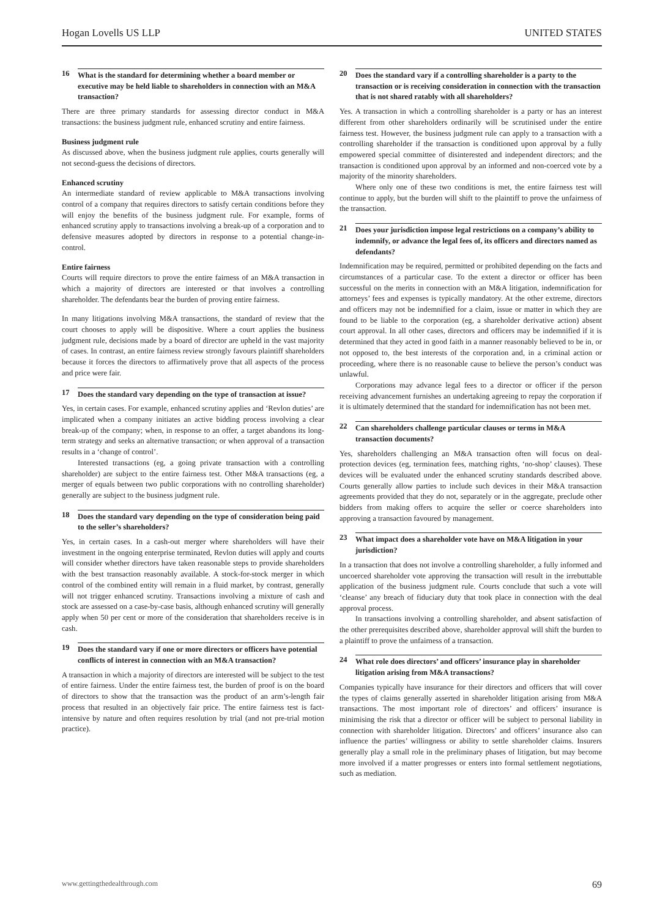Hogan Lovells US LLP UNITED STATES
16 What is the standard for determining whether a board member or executive may be held liable to shareholders in connection with an M&A transaction?
There are three primary standards for assessing director conduct in M&A transactions: the business judgment rule, enhanced scrutiny and entire fairness.
Business judgment rule
As discussed above, when the business judgment rule applies, courts generally will not second-guess the decisions of directors.
Enhanced scrutiny
An intermediate standard of review applicable to M&A transactions involving control of a company that requires directors to satisfy certain conditions before they will enjoy the benefits of the business judgment rule. For example, forms of enhanced scrutiny apply to transactions involving a break-up of a corporation and to defensive measures adopted by directors in response to a potential change-in-control.
Entire fairness
Courts will require directors to prove the entire fairness of an M&A transaction in which a majority of directors are interested or that involves a controlling shareholder. The defendants bear the burden of proving entire fairness.
In many litigations involving M&A transactions, the standard of review that the court chooses to apply will be dispositive. Where a court applies the business judgment rule, decisions made by a board of director are upheld in the vast majority of cases. In contrast, an entire fairness review strongly favours plaintiff shareholders because it forces the directors to affirmatively prove that all aspects of the process and price were fair.
17 Does the standard vary depending on the type of transaction at issue?
Yes, in certain cases. For example, enhanced scrutiny applies and ‘Revlon duties’ are implicated when a company initiates an active bidding process involving a clear break-up of the company; when, in response to an offer, a target abandons its long-term strategy and seeks an alternative transaction; or when approval of a transaction results in a ‘change of control’.
Interested transactions (eg, a going private transaction with a controlling shareholder) are subject to the entire fairness test. Other M&A transactions (eg, a merger of equals between two public corporations with no controlling shareholder) generally are subject to the business judgment rule.
18 Does the standard vary depending on the type of consideration being paid to the seller’s shareholders?
Yes, in certain cases. In a cash-out merger where shareholders will have their investment in the ongoing enterprise terminated, Revlon duties will apply and courts will consider whether directors have taken reasonable steps to provide shareholders with the best transaction reasonably available. A stock-for-stock merger in which control of the combined entity will remain in a fluid market, by contrast, generally will not trigger enhanced scrutiny. Transactions involving a mixture of cash and stock are assessed on a case-by-case basis, although enhanced scrutiny will generally apply when 50 per cent or more of the consideration that shareholders receive is in cash.
19 Does the standard vary if one or more directors or officers have potential conflicts of interest in connection with an M&A transaction?
A transaction in which a majority of directors are interested will be subject to the test of entire fairness. Under the entire fairness test, the burden of proof is on the board of directors to show that the transaction was the product of an arm’s-length fair process that resulted in an objectively fair price. The entire fairness test is fact-intensive by nature and often requires resolution by trial (and not pre-trial motion practice).
20 Does the standard vary if a controlling shareholder is a party to the transaction or is receiving consideration in connection with the transaction that is not shared ratably with all shareholders?
Yes. A transaction in which a controlling shareholder is a party or has an interest different from other shareholders ordinarily will be scrutinised under the entire fairness test. However, the business judgment rule can apply to a transaction with a controlling shareholder if the transaction is conditioned upon approval by a fully empowered special committee of disinterested and independent directors; and the transaction is conditioned upon approval by an informed and non-coerced vote by a majority of the minority shareholders.
Where only one of these two conditions is met, the entire fairness test will continue to apply, but the burden will shift to the plaintiff to prove the unfairness of the transaction.
21 Does your jurisdiction impose legal restrictions on a company’s ability to indemnify, or advance the legal fees of, its officers and directors named as defendants?
Indemnification may be required, permitted or prohibited depending on the facts and circumstances of a particular case. To the extent a director or officer has been successful on the merits in connection with an M&A litigation, indemnification for attorneys’ fees and expenses is typically mandatory. At the other extreme, directors and officers may not be indemnified for a claim, issue or matter in which they are found to be liable to the corporation (eg, a shareholder derivative action) absent court approval. In all other cases, directors and officers may be indemnified if it is determined that they acted in good faith in a manner reasonably believed to be in, or not opposed to, the best interests of the corporation and, in a criminal action or proceeding, where there is no reasonable cause to believe the person’s conduct was unlawful.
Corporations may advance legal fees to a director or officer if the person receiving advancement furnishes an undertaking agreeing to repay the corporation if it is ultimately determined that the standard for indemnification has not been met.
22 Can shareholders challenge particular clauses or terms in M&A transaction documents?
Yes, shareholders challenging an M&A transaction often will focus on deal-protection devices (eg, termination fees, matching rights, ‘no-shop’ clauses). These devices will be evaluated under the enhanced scrutiny standards described above. Courts generally allow parties to include such devices in their M&A transaction agreements provided that they do not, separately or in the aggregate, preclude other bidders from making offers to acquire the seller or coerce shareholders into approving a transaction favoured by management.
23 What impact does a shareholder vote have on M&A litigation in your jurisdiction?
In a transaction that does not involve a controlling shareholder, a fully informed and uncoerced shareholder vote approving the transaction will result in the irrebuttable application of the business judgment rule. Courts conclude that such a vote will ‘cleanse’ any breach of fiduciary duty that took place in connection with the deal approval process.
In transactions involving a controlling shareholder, and absent satisfaction of the other prerequisites described above, shareholder approval will shift the burden to a plaintiff to prove the unfairness of a transaction.
24 What role does directors’ and officers’ insurance play in shareholder litigation arising from M&A transactions?
Companies typically have insurance for their directors and officers that will cover the types of claims generally asserted in shareholder litigation arising from M&A transactions. The most important role of directors’ and officers’ insurance is minimising the risk that a director or officer will be subject to personal liability in connection with shareholder litigation. Directors’ and officers’ insurance also can influence the parties’ willingness or ability to settle shareholder claims. Insurers generally play a small role in the preliminary phases of litigation, but may become more involved if a matter progresses or enters into formal settlement negotiations, such as mediation.
www.gettingthedealthrough.com 69